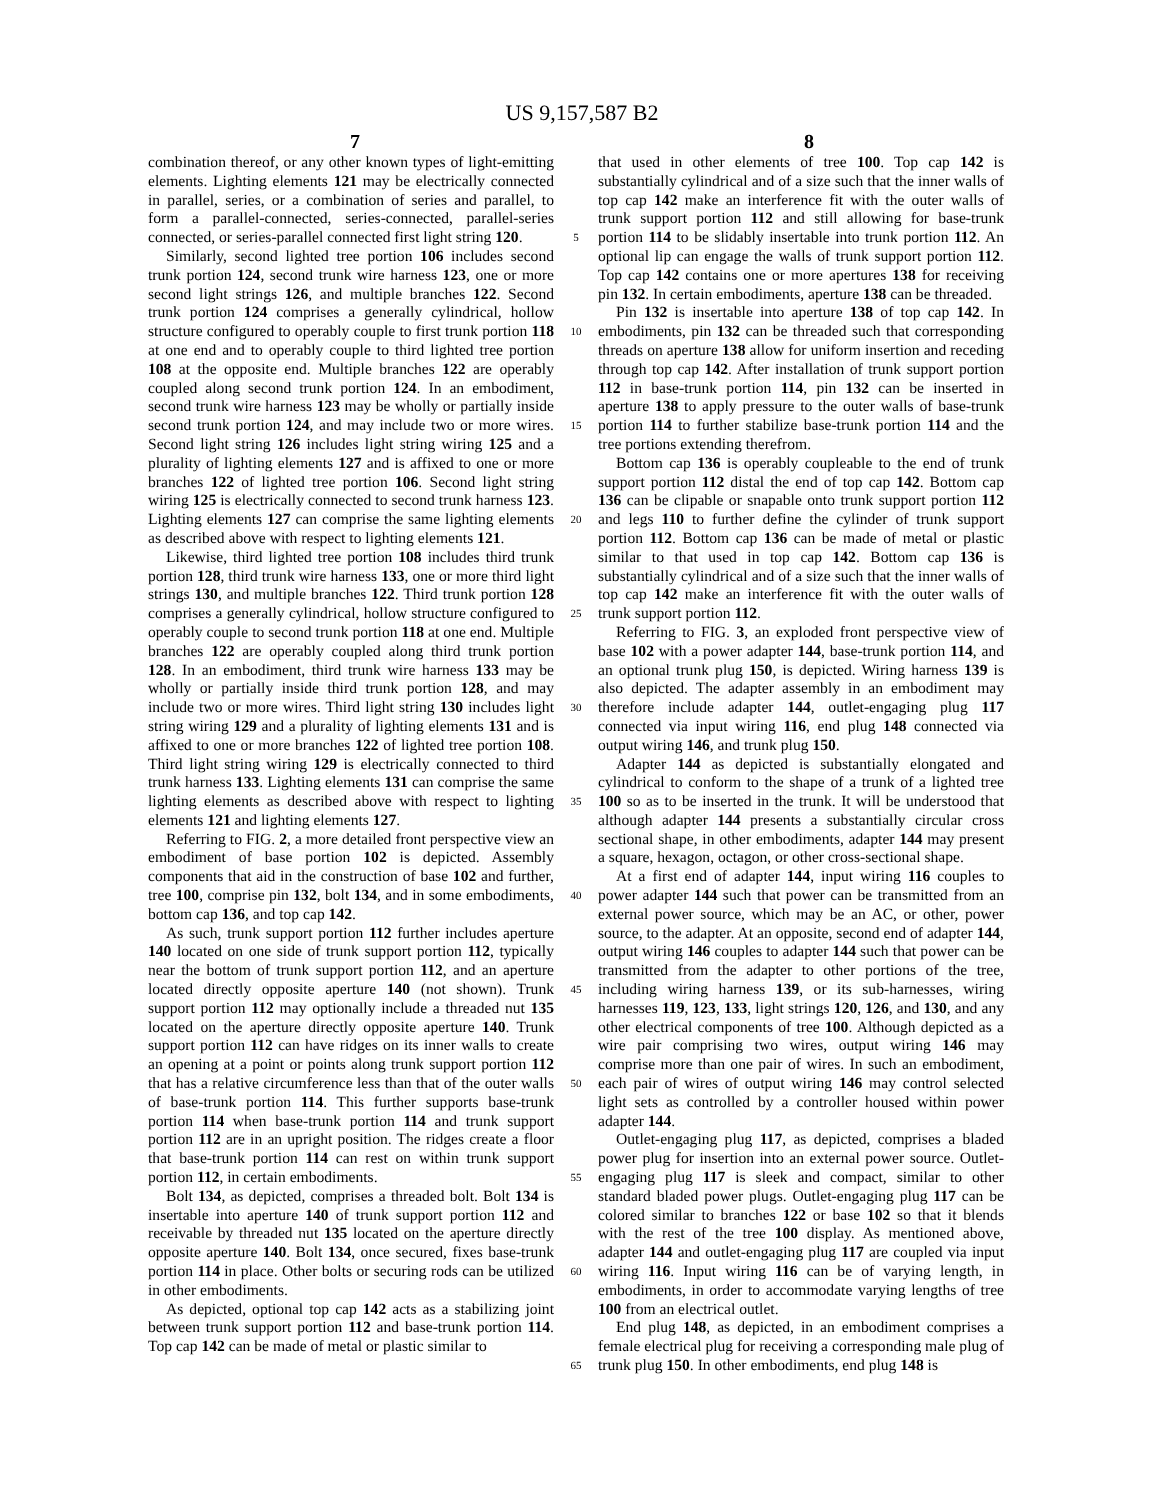US 9,157,587 B2
7 8
combination thereof, or any other known types of light-emitting elements. Lighting elements 121 may be electrically connected in parallel, series, or a combination of series and parallel, to form a parallel-connected, series-connected, parallel-series connected, or series-parallel connected first light string 120.
Similarly, second lighted tree portion 106 includes second trunk portion 124, second trunk wire harness 123, one or more second light strings 126, and multiple branches 122. Second trunk portion 124 comprises a generally cylindrical, hollow structure configured to operably couple to first trunk portion 118 at one end and to operably couple to third lighted tree portion 108 at the opposite end. Multiple branches 122 are operably coupled along second trunk portion 124. In an embodiment, second trunk wire harness 123 may be wholly or partially inside second trunk portion 124, and may include two or more wires. Second light string 126 includes light string wiring 125 and a plurality of lighting elements 127 and is affixed to one or more branches 122 of lighted tree portion 106. Second light string wiring 125 is electrically connected to second trunk harness 123. Lighting elements 127 can comprise the same lighting elements as described above with respect to lighting elements 121.
Likewise, third lighted tree portion 108 includes third trunk portion 128, third trunk wire harness 133, one or more third light strings 130, and multiple branches 122. Third trunk portion 128 comprises a generally cylindrical, hollow structure configured to operably couple to second trunk portion 118 at one end. Multiple branches 122 are operably coupled along third trunk portion 128. In an embodiment, third trunk wire harness 133 may be wholly or partially inside third trunk portion 128, and may include two or more wires. Third light string 130 includes light string wiring 129 and a plurality of lighting elements 131 and is affixed to one or more branches 122 of lighted tree portion 108. Third light string wiring 129 is electrically connected to third trunk harness 133. Lighting elements 131 can comprise the same lighting elements as described above with respect to lighting elements 121 and lighting elements 127.
Referring to FIG. 2, a more detailed front perspective view an embodiment of base portion 102 is depicted. Assembly components that aid in the construction of base 102 and further, tree 100, comprise pin 132, bolt 134, and in some embodiments, bottom cap 136, and top cap 142.
As such, trunk support portion 112 further includes aperture 140 located on one side of trunk support portion 112, typically near the bottom of trunk support portion 112, and an aperture located directly opposite aperture 140 (not shown). Trunk support portion 112 may optionally include a threaded nut 135 located on the aperture directly opposite aperture 140. Trunk support portion 112 can have ridges on its inner walls to create an opening at a point or points along trunk support portion 112 that has a relative circumference less than that of the outer walls of base-trunk portion 114. This further supports base-trunk portion 114 when base-trunk portion 114 and trunk support portion 112 are in an upright position. The ridges create a floor that base-trunk portion 114 can rest on within trunk support portion 112, in certain embodiments.
Bolt 134, as depicted, comprises a threaded bolt. Bolt 134 is insertable into aperture 140 of trunk support portion 112 and receivable by threaded nut 135 located on the aperture directly opposite aperture 140. Bolt 134, once secured, fixes base-trunk portion 114 in place. Other bolts or securing rods can be utilized in other embodiments.
As depicted, optional top cap 142 acts as a stabilizing joint between trunk support portion 112 and base-trunk portion 114. Top cap 142 can be made of metal or plastic similar to
5
10
15
20
25
30
35
40
45
50
55
60
65
that used in other elements of tree 100. Top cap 142 is substantially cylindrical and of a size such that the inner walls of top cap 142 make an interference fit with the outer walls of trunk support portion 112 and still allowing for base-trunk portion 114 to be slidably insertable into trunk portion 112. An optional lip can engage the walls of trunk support portion 112. Top cap 142 contains one or more apertures 138 for receiving pin 132. In certain embodiments, aperture 138 can be threaded.
Pin 132 is insertable into aperture 138 of top cap 142. In embodiments, pin 132 can be threaded such that corresponding threads on aperture 138 allow for uniform insertion and receding through top cap 142. After installation of trunk support portion 112 in base-trunk portion 114, pin 132 can be inserted in aperture 138 to apply pressure to the outer walls of base-trunk portion 114 to further stabilize base-trunk portion 114 and the tree portions extending therefrom.
Bottom cap 136 is operably coupleable to the end of trunk support portion 112 distal the end of top cap 142. Bottom cap 136 can be clipable or snapable onto trunk support portion 112 and legs 110 to further define the cylinder of trunk support portion 112. Bottom cap 136 can be made of metal or plastic similar to that used in top cap 142. Bottom cap 136 is substantially cylindrical and of a size such that the inner walls of top cap 142 make an interference fit with the outer walls of trunk support portion 112.
Referring to FIG. 3, an exploded front perspective view of base 102 with a power adapter 144, base-trunk portion 114, and an optional trunk plug 150, is depicted. Wiring harness 139 is also depicted. The adapter assembly in an embodiment may therefore include adapter 144, outlet-engaging plug 117 connected via input wiring 116, end plug 148 connected via output wiring 146, and trunk plug 150.
Adapter 144 as depicted is substantially elongated and cylindrical to conform to the shape of a trunk of a lighted tree 100 so as to be inserted in the trunk. It will be understood that although adapter 144 presents a substantially circular cross sectional shape, in other embodiments, adapter 144 may present a square, hexagon, octagon, or other cross-sectional shape.
At a first end of adapter 144, input wiring 116 couples to power adapter 144 such that power can be transmitted from an external power source, which may be an AC, or other, power source, to the adapter. At an opposite, second end of adapter 144, output wiring 146 couples to adapter 144 such that power can be transmitted from the adapter to other portions of the tree, including wiring harness 139, or its sub-harnesses, wiring harnesses 119, 123, 133, light strings 120, 126, and 130, and any other electrical components of tree 100. Although depicted as a wire pair comprising two wires, output wiring 146 may comprise more than one pair of wires. In such an embodiment, each pair of wires of output wiring 146 may control selected light sets as controlled by a controller housed within power adapter 144.
Outlet-engaging plug 117, as depicted, comprises a bladed power plug for insertion into an external power source. Outlet-engaging plug 117 is sleek and compact, similar to other standard bladed power plugs. Outlet-engaging plug 117 can be colored similar to branches 122 or base 102 so that it blends with the rest of the tree 100 display. As mentioned above, adapter 144 and outlet-engaging plug 117 are coupled via input wiring 116. Input wiring 116 can be of varying length, in embodiments, in order to accommodate varying lengths of tree 100 from an electrical outlet.
End plug 148, as depicted, in an embodiment comprises a female electrical plug for receiving a corresponding male plug of trunk plug 150. In other embodiments, end plug 148 is